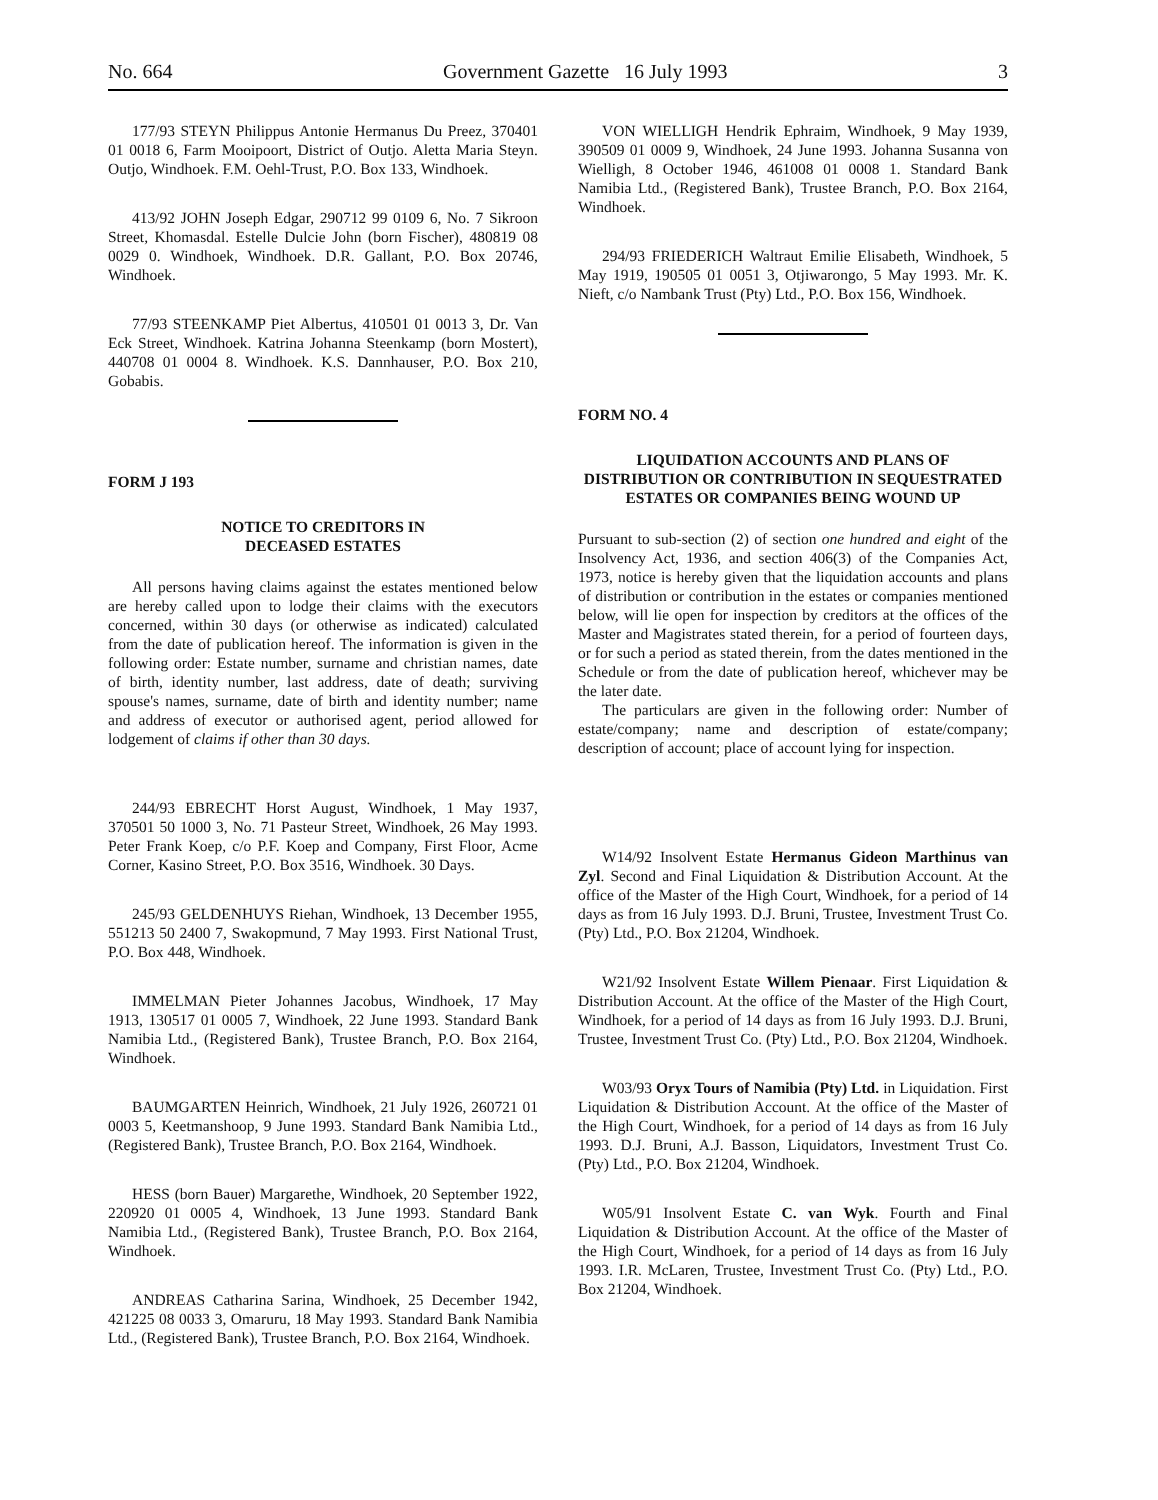No. 664 Government Gazette 16 July 1993 3
177/93 STEYN Philippus Antonie Hermanus Du Preez, 370401 01 0018 6, Farm Mooipoort, District of Outjo. Aletta Maria Steyn. Outjo, Windhoek. F.M. Oehl-Trust, P.O. Box 133, Windhoek.
413/92 JOHN Joseph Edgar, 290712 99 0109 6, No. 7 Sikroon Street, Khomasdal. Estelle Dulcie John (born Fischer), 480819 08 0029 0. Windhoek, Windhoek. D.R. Gallant, P.O. Box 20746, Windhoek.
77/93 STEENKAMP Piet Albertus, 410501 01 0013 3, Dr. Van Eck Street, Windhoek. Katrina Johanna Steenkamp (born Mostert), 440708 01 0004 8. Windhoek. K.S. Dannhauser, P.O. Box 210, Gobabis.
FORM J 193
NOTICE TO CREDITORS IN
DECEASED ESTATES
All persons having claims against the estates mentioned below are hereby called upon to lodge their claims with the executors concerned, within 30 days (or otherwise as indicated) calculated from the date of publication hereof. The information is given in the following order: Estate number, surname and christian names, date of birth, identity number, last address, date of death; surviving spouse's names, surname, date of birth and identity number; name and address of executor or authorised agent, period allowed for lodgement of claims if other than 30 days.
244/93 EBRECHT Horst August, Windhoek, 1 May 1937, 370501 50 1000 3, No. 71 Pasteur Street, Windhoek, 26 May 1993. Peter Frank Koep, c/o P.F. Koep and Company, First Floor, Acme Corner, Kasino Street, P.O. Box 3516, Windhoek. 30 Days.
245/93 GELDENHUYS Riehan, Windhoek, 13 December 1955, 551213 50 2400 7, Swakopmund, 7 May 1993. First National Trust, P.O. Box 448, Windhoek.
IMMELMAN Pieter Johannes Jacobus, Windhoek, 17 May 1913, 130517 01 0005 7, Windhoek, 22 June 1993. Standard Bank Namibia Ltd., (Registered Bank), Trustee Branch, P.O. Box 2164, Windhoek.
BAUMGARTEN Heinrich, Windhoek, 21 July 1926, 260721 01 0003 5, Keetmanshoop, 9 June 1993. Standard Bank Namibia Ltd., (Registered Bank), Trustee Branch, P.O. Box 2164, Windhoek.
HESS (born Bauer) Margarethe, Windhoek, 20 September 1922, 220920 01 0005 4, Windhoek, 13 June 1993. Standard Bank Namibia Ltd., (Registered Bank), Trustee Branch, P.O. Box 2164, Windhoek.
ANDREAS Catharina Sarina, Windhoek, 25 December 1942, 421225 08 0033 3, Omaruru, 18 May 1993. Standard Bank Namibia Ltd., (Registered Bank), Trustee Branch, P.O. Box 2164, Windhoek.
VON WIELLIGH Hendrik Ephraim, Windhoek, 9 May 1939, 390509 01 0009 9, Windhoek, 24 June 1993. Johanna Susanna von Wielligh, 8 October 1946, 461008 01 0008 1. Standard Bank Namibia Ltd., (Registered Bank), Trustee Branch, P.O. Box 2164, Windhoek.
294/93 FRIEDERICH Waltraut Emilie Elisabeth, Windhoek, 5 May 1919, 190505 01 0051 3, Otjiwarongo, 5 May 1993. Mr. K. Nieft, c/o Nambank Trust (Pty) Ltd., P.O. Box 156, Windhoek.
FORM NO. 4
LIQUIDATION ACCOUNTS AND PLANS OF DISTRIBUTION OR CONTRIBUTION IN SEQUESTRATED ESTATES OR COMPANIES BEING WOUND UP
Pursuant to sub-section (2) of section one hundred and eight of the Insolvency Act, 1936, and section 406(3) of the Companies Act, 1973, notice is hereby given that the liquidation accounts and plans of distribution or contribution in the estates or companies mentioned below, will lie open for inspection by creditors at the offices of the Master and Magistrates stated therein, for a period of fourteen days, or for such a period as stated therein, from the dates mentioned in the Schedule or from the date of publication hereof, whichever may be the later date.
The particulars are given in the following order: Number of estate/company; name and description of estate/company; description of account; place of account lying for inspection.
W14/92 Insolvent Estate Hermanus Gideon Marthinus van Zyl. Second and Final Liquidation & Distribution Account. At the office of the Master of the High Court, Windhoek, for a period of 14 days as from 16 July 1993. D.J. Bruni, Trustee, Investment Trust Co. (Pty) Ltd., P.O. Box 21204, Windhoek.
W21/92 Insolvent Estate Willem Pienaar. First Liquidation & Distribution Account. At the office of the Master of the High Court, Windhoek, for a period of 14 days as from 16 July 1993. D.J. Bruni, Trustee, Investment Trust Co. (Pty) Ltd., P.O. Box 21204, Windhoek.
W03/93 Oryx Tours of Namibia (Pty) Ltd. in Liquidation. First Liquidation & Distribution Account. At the office of the Master of the High Court, Windhoek, for a period of 14 days as from 16 July 1993. D.J. Bruni, A.J. Basson, Liquidators, Investment Trust Co. (Pty) Ltd., P.O. Box 21204, Windhoek.
W05/91 Insolvent Estate C. van Wyk. Fourth and Final Liquidation & Distribution Account. At the office of the Master of the High Court, Windhoek, for a period of 14 days as from 16 July 1993. I.R. McLaren, Trustee, Investment Trust Co. (Pty) Ltd., P.O. Box 21204, Windhoek.